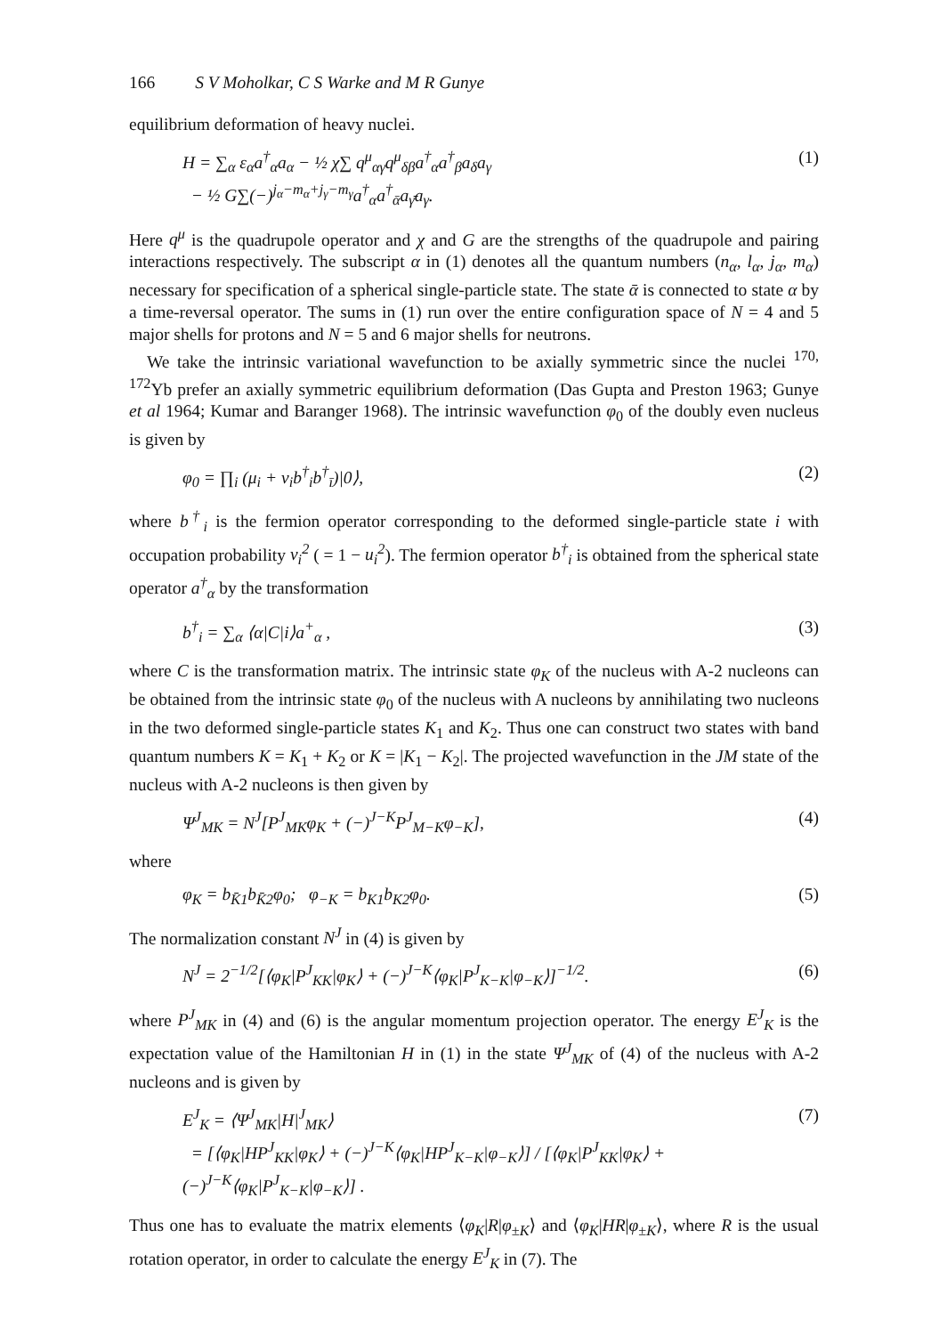166 S V Moholkar, C S Warke and M R Gunye
equilibrium deformation of heavy nuclei.
H = ∑<sub>α</sub> ε<sub>α</sub>a<sup>†</sup><sub>α</sub>a<sub>α</sub> − ½ χ∑ q<sup>μ</sup><sub>αγ</sub>q<sup>μ</sup><sub>δβ</sub>a<sup>†</sup><sub>α</sub>a<sup>†</sup><sub>β</sub>a<sub>δ</sub>a<sub>γ</sub>
− ½ G∑(−)<sup>j<sub>α</sub>−m<sub>α</sub>+j<sub>γ</sub>−m<sub>γ</sub></sup>a<sup>†</sup><sub>α</sub>a<sup>†</sup><sub>ᾱ</sub>a<sub>γ̄</sub>a<sub>γ</sub>. (1)
Here q<sup>μ</sup> is the quadrupole operator and χ and G are the strengths of the quadrupole and pairing interactions respectively. The subscript α in (1) denotes all the quantum numbers (n<sub>α</sub>, l<sub>α</sub>, j<sub>α</sub>, m<sub>α</sub>) necessary for specification of a spherical single-particle state. The state ᾱ is connected to state α by a time-reversal operator. The sums in (1) run over the entire configuration space of N = 4 and 5 major shells for protons and N = 5 and 6 major shells for neutrons.
We take the intrinsic variational wavefunction to be axially symmetric since the nuclei <sup>170, 172</sup>Yb prefer an axially symmetric equilibrium deformation (Das Gupta and Preston 1963; Gunye et al 1964; Kumar and Baranger 1968). The intrinsic wavefunction φ<sub>0</sub> of the doubly even nucleus is given by
φ<sub>0</sub> = ∏<sub>i</sub> (μ<sub>i</sub> + v<sub>i</sub>b<sup>†</sup><sub>i</sub>b<sup>†</sup><sub>ī</sub>)|0⟩, (2)
where b<sup>†</sup><sub>i</sub> is the fermion operator corresponding to the deformed single-particle state i with occupation probability v<sub>i</sub><sup>2</sup> ( = 1 − u<sub>i</sub><sup>2</sup>). The fermion operator b<sup>†</sup><sub>i</sub> is obtained from the spherical state operator a<sup>†</sup><sub>α</sub> by the transformation
b<sup>†</sup><sub>i</sub> = ∑<sub>α</sub> ⟨α|C|i⟩a<sup>+</sup><sub>α</sub> , (3)
where C is the transformation matrix. The intrinsic state φ<sub>K</sub> of the nucleus with A-2 nucleons can be obtained from the intrinsic state φ<sub>0</sub> of the nucleus with A nucleons by annihilating two nucleons in the two deformed single-particle states K<sub>1</sub> and K<sub>2</sub>. Thus one can construct two states with band quantum numbers K = K<sub>1</sub> + K<sub>2</sub> or K = |K<sub>1</sub> − K<sub>2</sub>|. The projected wavefunction in the JM state of the nucleus with A-2 nucleons is then given by
Ψ<sup>J</sup><sub>MK</sub> = N<sup>J</sup>[P<sup>J</sup><sub>MK</sub>φ<sub>K</sub> + (−)<sup>J−K</sup>P<sup>J</sup><sub>M−K</sub>φ<sub>−K</sub>], (4)
where
φ<sub>K</sub> = b<sub>K̄1</sub>b<sub>K̄2</sub>φ<sub>0</sub>; φ<sub>−K</sub> = b<sub>K1</sub>b<sub>K2</sub>φ<sub>0</sub>. (5)
The normalization constant N<sup>J</sup> in (4) is given by
N<sup>J</sup> = 2<sup>−1/2</sup>[⟨φ<sub>K</sub>|P<sup>J</sup><sub>KK</sub>|φ<sub>K</sub>⟩ + (−)<sup>J−K</sup>⟨φ<sub>K</sub>|P<sup>J</sup><sub>K−K</sub>|φ<sub>−K</sub>⟩]<sup>−1/2</sup>. (6)
where P<sup>J</sup><sub>MK</sub> in (4) and (6) is the angular momentum projection operator. The energy E<sup>J</sup><sub>K</sub> is the expectation value of the Hamiltonian H in (1) in the state Ψ<sup>J</sup><sub>MK</sub> of (4) of the nucleus with A-2 nucleons and is given by
E<sup>J</sup><sub>K</sub> = ⟨Ψ<sup>J</sup><sub>MK</sub>|H|<sup>J</sup><sub>MK</sub>⟩
= [⟨φ<sub>K</sub>|HP<sup>J</sup><sub>KK</sub>|φ<sub>K</sub>⟩ + (−)<sup>J−K</sup>⟨φ<sub>K</sub>|HP<sup>J</sup><sub>K−K</sub>|φ<sub>−K</sub>⟩] / [⟨φ<sub>K</sub>|P<sup>J</sup><sub>KK</sub>|φ<sub>K</sub>⟩ + (−)<sup>J−K</sup>⟨φ<sub>K</sub>|P<sup>J</sup><sub>K−K</sub>|φ<sub>−K</sub>⟩] . (7)
Thus one has to evaluate the matrix elements ⟨φ<sub>K</sub>|R|φ<sub>±K</sub>⟩ and ⟨φ<sub>K</sub>|HR|φ<sub>±K</sub>⟩, where R is the usual rotation operator, in order to calculate the energy E<sup>J</sup><sub>K</sub> in (7). The